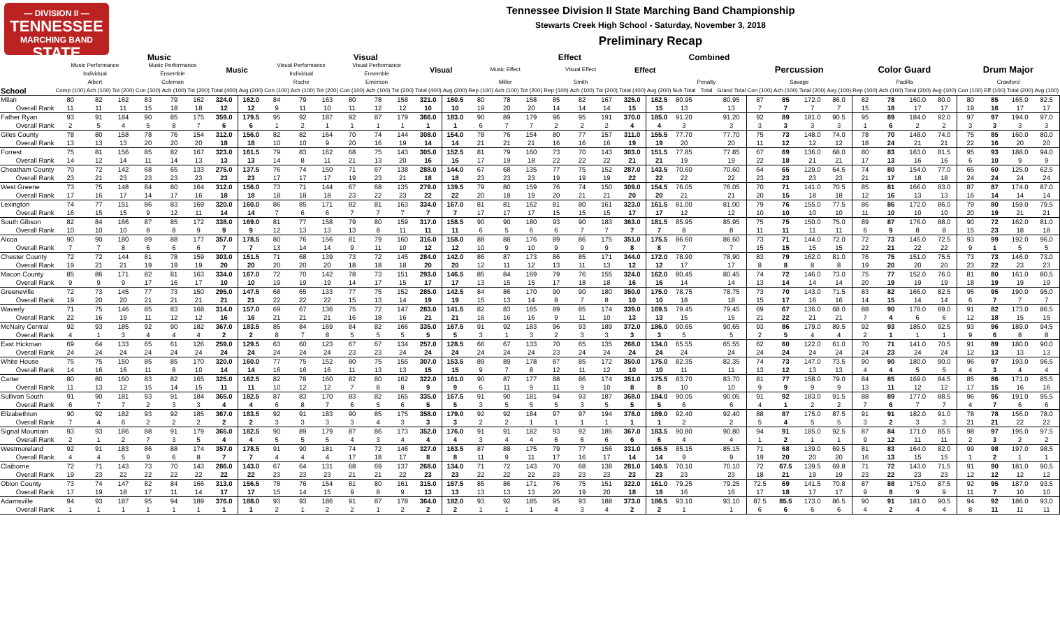— DIVISION II —
TENNESSEE
MARCHING BAND
STATE
Tennessee Division II State Marching Band Championship
Stewarts Creek High School - Saturday, November 3, 2018
Preliminary Recap
| | Music | | | | | | | | Visual | | | | | | | | Effect | | | | | | | | Combined | | | | | | | | | | | | | | |
| --- | --- | --- | --- | --- | --- | --- | --- | --- | --- | --- | --- | --- | --- | --- | --- | --- | --- | --- | --- | --- | --- | --- | --- | --- | --- | --- | --- | --- | --- | --- | --- | --- | --- | --- | --- | --- | --- | --- | --- |
| | Music Performance Individual | | | Music Performance Ensemble | | | Music | | Visual Performance Individual | | | Visual Performance Ensemble | | | Visual | | Music Effect | | | Visual Effect | | | Effect | | | | | Percussion | | | | Color Guard | | | | Drum Major | | | |
| | Albert | | | Coleman | | | | | Roche | | | Emerson | | | | | Miller | | | Smith | | | | | | Penalty | | Savage | | | | Padilla | | | | Crawford | | | |
| School | Comp (100) | Ach (100) | Tot (200) | Con (100) | Ach (100) | Tot (200) | Total (400) | Avg (200) | Con (100) | Ach (100) | Tot (200) | Con (100) | Ach (100) | Tot (200) | Total (400) | Avg (200) | Rep (100) | Ach (100) | Tot (200) | Rep (100) | Ach (100) | Tot (200) | Total (400) | Avg (200) | Sub Total | Total | Grand Total | Con (100) | Ach (100) | Total (200) | Avg (100) | Rep (100) | Ach (100) | Total (200) | Avg (100) | Con (100) | Eff (100) | Total (200) | Avg (100) |
| Milan | 80 | 82 | 162 | 83 | 79 | 162 | 324.0 | 162.0 | 84 | 79 | 163 | 80 | 78 | 158 | 321.0 | 160.5 | 80 | 78 | 158 | 85 | 82 | 167 | 325.0 | 162.5 | 80.95 | | 80.95 | 87 | 85 | 172.0 | 86.0 | 82 | 78 | 160.0 | 80.0 | 80 | 85 | 165.0 | 82.5 |
| Overall Rank | 11 | 11 | 11 | 15 | 18 | 18 | 12 | 12 | 9 | 11 | 10 | 11 | 12 | 12 | 10 | 10 | 19 | 20 | 20 | 14 | 14 | 14 | 15 | 15 | 13 | | 13 | 7 | 7 | 7 | 7 | 15 | 18 | 17 | 17 | 19 | 16 | 17 | 17 |
| Father Ryan | 93 | 91 | 184 | 90 | 85 | 175 | 359.0 | 179.5 | 95 | 92 | 187 | 92 | 87 | 179 | 366.0 | 183.0 | 90 | 89 | 179 | 96 | 95 | 191 | 370.0 | 185.0 | 91.20 | | 91.20 | 92 | 89 | 181.0 | 90.5 | 95 | 89 | 184.0 | 92.0 | 97 | 97 | 194.0 | 97.0 |
| Overall Rank | 2 | 5 | 4 | 5 | 8 | 7 | 6 | 6 | 1 | 2 | 1 | 1 | 1 | 1 | 1 | 1 | 6 | 7 | 7 | 2 | 2 | 2 | 4 | 4 | 3 | | 3 | 3 | 3 | 3 | 3 | 1 | 6 | 2 | 2 | 3 | 3 | 3 | 3 |
| Giles County | 78 | 80 | 158 | 78 | 76 | 154 | 312.0 | 156.0 | 82 | 82 | 164 | 70 | 74 | 144 | 308.0 | 154.0 | 78 | 76 | 154 | 80 | 77 | 157 | 311.0 | 155.5 | 77.70 | | 77.70 | 75 | 73 | 148.0 | 74.0 | 78 | 70 | 148.0 | 74.0 | 75 | 85 | 160.0 | 80.0 |
| Overall Rank | 13 | 13 | 13 | 20 | 20 | 20 | 18 | 18 | 10 | 10 | 9 | 20 | 16 | 19 | 14 | 14 | 21 | 21 | 21 | 16 | 16 | 16 | 19 | 19 | 20 | | 20 | 11 | 12 | 12 | 12 | 18 | 24 | 21 | 21 | 22 | 16 | 20 | 20 |
| Forrest | 75 | 81 | 156 | 85 | 82 | 167 | 323.0 | 161.5 | 79 | 83 | 162 | 68 | 75 | 143 | 305.0 | 152.5 | 81 | 79 | 160 | 73 | 70 | 143 | 303.0 | 151.5 | 77.85 | | 77.85 | 67 | 69 | 136.0 | 68.0 | 80 | 83 | 163.0 | 81.5 | 95 | 93 | 188.0 | 94.0 |
| Overall Rank | 14 | 12 | 14 | 11 | 14 | 13 | 13 | 13 | 14 | 8 | 11 | 21 | 13 | 20 | 16 | 16 | 17 | 19 | 18 | 22 | 22 | 22 | 21 | 21 | 19 | | 19 | 22 | 18 | 21 | 21 | 17 | 13 | 16 | 16 | 6 | 10 | 9 | 9 |
| Cheatham County | 70 | 72 | 142 | 68 | 65 | 133 | 275.0 | 137.5 | 76 | 74 | 150 | 71 | 67 | 138 | 288.0 | 144.0 | 67 | 68 | 135 | 77 | 75 | 152 | 287.0 | 143.5 | 70.60 | | 70.60 | 64 | 65 | 129.0 | 64.5 | 74 | 80 | 154.0 | 77.0 | 65 | 60 | 125.0 | 62.5 |
| Overall Rank | 23 | 21 | 23 | 23 | 23 | 23 | 23 | 23 | 17 | 17 | 17 | 19 | 23 | 21 | 18 | 18 | 23 | 23 | 23 | 19 | 19 | 19 | 22 | 22 | 22 | | 22 | 23 | 23 | 23 | 23 | 21 | 17 | 18 | 18 | 24 | 24 | 24 | 24 |
| West Greene | 73 | 75 | 148 | 84 | 80 | 164 | 312.0 | 156.0 | 73 | 71 | 144 | 67 | 68 | 135 | 279.0 | 139.5 | 79 | 80 | 159 | 76 | 74 | 150 | 309.0 | 154.5 | 76.05 | | 76.05 | 70 | 71 | 141.0 | 70.5 | 85 | 81 | 166.0 | 83.0 | 87 | 87 | 174.0 | 87.0 |
| Overall Rank | 17 | 16 | 17 | 14 | 17 | 16 | 18 | 18 | 18 | 18 | 18 | 23 | 22 | 23 | 22 | 22 | 20 | 18 | 19 | 20 | 21 | 21 | 20 | 20 | 21 | | 21 | 20 | 15 | 18 | 18 | 12 | 16 | 13 | 13 | 16 | 14 | 14 | 14 |
| Lexington | 74 | 77 | 151 | 86 | 83 | 169 | 320.0 | 160.0 | 86 | 85 | 171 | 82 | 81 | 163 | 334.0 | 167.0 | 81 | 81 | 162 | 81 | 80 | 161 | 323.0 | 161.5 | 81.00 | | 81.00 | 79 | 76 | 155.0 | 77.5 | 86 | 86 | 172.0 | 86.0 | 79 | 80 | 159.0 | 79.5 |
| Overall Rank | 16 | 15 | 15 | 9 | 12 | 11 | 14 | 14 | 7 | 6 | 6 | 7 | 7 | 7 | 7 | 7 | 17 | 17 | 17 | 15 | 15 | 15 | 17 | 17 | 12 | | 12 | 10 | 10 | 10 | 10 | 11 | 10 | 10 | 10 | 20 | 19 | 21 | 21 |
| South Gibson | 82 | 84 | 166 | 87 | 85 | 172 | 338.0 | 169.0 | 81 | 77 | 158 | 79 | 80 | 159 | 317.0 | 158.5 | 90 | 90 | 180 | 93 | 90 | 183 | 363.0 | 181.5 | 85.95 | | 85.95 | 75 | 75 | 150.0 | 75.0 | 89 | 87 | 176.0 | 88.0 | 90 | 72 | 162.0 | 81.0 |
| Overall Rank | 10 | 10 | 10 | 8 | 8 | 9 | 9 | 9 | 12 | 13 | 13 | 13 | 8 | 11 | 11 | 11 | 6 | 5 | 6 | 6 | 7 | 7 | 7 | 7 | 8 | | 8 | 11 | 11 | 11 | 11 | 6 | 9 | 8 | 8 | 15 | 23 | 18 | 18 |
| Alcoa | 90 | 90 | 180 | 89 | 88 | 177 | 357.0 | 178.5 | 80 | 76 | 156 | 81 | 79 | 160 | 316.0 | 158.0 | 88 | 88 | 176 | 89 | 86 | 175 | 351.0 | 175.5 | 86.60 | | 86.60 | 73 | 71 | 144.0 | 72.0 | 72 | 73 | 145.0 | 72.5 | 93 | 99 | 192.0 | 96.0 |
| Overall Rank | 7 | 7 | 8 | 6 | 6 | 6 | 7 | 7 | 13 | 14 | 14 | 9 | 11 | 10 | 12 | 12 | 10 | 9 | 10 | 9 | 9 | 9 | 8 | 8 | 7 | | 7 | 15 | 15 | 15 | 15 | 22 | 21 | 22 | 22 | 9 | 1 | 5 | 5 |
| Chester County | 72 | 72 | 144 | 81 | 78 | 159 | 303.0 | 151.5 | 71 | 68 | 139 | 73 | 72 | 145 | 284.0 | 142.0 | 86 | 87 | 173 | 86 | 85 | 171 | 344.0 | 172.0 | 78.90 | | 78.90 | 83 | 79 | 162.0 | 81.0 | 76 | 75 | 151.0 | 75.5 | 73 | 73 | 146.0 | 73.0 |
| Overall Rank | 19 | 21 | 21 | 19 | 19 | 19 | 20 | 20 | 20 | 20 | 20 | 18 | 18 | 18 | 20 | 20 | 12 | 11 | 12 | 13 | 11 | 13 | 12 | 12 | 17 | | 17 | 8 | 8 | 8 | 8 | 19 | 20 | 20 | 20 | 23 | 22 | 23 | 23 |
| Macon County | 85 | 86 | 171 | 82 | 81 | 163 | 334.0 | 167.0 | 72 | 70 | 142 | 78 | 73 | 151 | 293.0 | 146.5 | 85 | 84 | 169 | 79 | 76 | 155 | 324.0 | 162.0 | 80.45 | | 80.45 | 74 | 72 | 146.0 | 73.0 | 75 | 77 | 152.0 | 76.0 | 81 | 80 | 161.0 | 80.5 |
| Overall Rank | 9 | 9 | 9 | 17 | 16 | 17 | 10 | 10 | 19 | 19 | 19 | 14 | 17 | 15 | 17 | 17 | 13 | 15 | 15 | 17 | 18 | 18 | 16 | 16 | 14 | | 14 | 13 | 14 | 14 | 14 | 20 | 19 | 19 | 19 | 18 | 19 | 19 | 19 |
| Greeneville | 72 | 73 | 145 | 77 | 73 | 150 | 295.0 | 147.5 | 68 | 65 | 133 | 77 | 75 | 152 | 285.0 | 142.5 | 84 | 86 | 170 | 90 | 90 | 180 | 350.0 | 175.0 | 78.75 | | 78.75 | 73 | 70 | 143.0 | 71.5 | 83 | 82 | 165.0 | 82.5 | 95 | 95 | 190.0 | 95.0 |
| Overall Rank | 19 | 20 | 20 | 21 | 21 | 21 | 21 | 21 | 22 | 22 | 22 | 15 | 13 | 14 | 19 | 19 | 15 | 13 | 14 | 8 | 7 | 8 | 10 | 10 | 18 | | 18 | 15 | 17 | 16 | 16 | 14 | 15 | 14 | 14 | 6 | 7 | 7 | 7 |
| Waverly | 71 | 75 | 146 | 85 | 83 | 168 | 314.0 | 157.0 | 69 | 67 | 136 | 75 | 72 | 147 | 283.0 | 141.5 | 82 | 83 | 165 | 89 | 85 | 174 | 339.0 | 169.5 | 79.45 | | 79.45 | 69 | 67 | 136.0 | 68.0 | 88 | 90 | 178.0 | 89.0 | 91 | 82 | 173.0 | 86.5 |
| Overall Rank | 22 | 16 | 19 | 11 | 12 | 12 | 16 | 16 | 21 | 21 | 21 | 16 | 18 | 16 | 21 | 21 | 16 | 16 | 16 | 9 | 11 | 10 | 13 | 13 | 15 | | 15 | 21 | 22 | 21 | 21 | 7 | 4 | 6 | 6 | 12 | 18 | 15 | 15 |
| McNairy Central | 92 | 93 | 185 | 92 | 90 | 182 | 367.0 | 183.5 | 85 | 84 | 169 | 84 | 82 | 166 | 335.0 | 167.5 | 91 | 92 | 183 | 96 | 93 | 189 | 372.0 | 186.0 | 90.65 | | 90.65 | 93 | 86 | 179.0 | 89.5 | 92 | 93 | 185.0 | 92.5 | 93 | 96 | 189.0 | 94.5 |
| Overall Rank | 4 | 1 | 3 | 4 | 4 | 4 | 2 | 2 | 8 | 7 | 8 | 5 | 5 | 5 | 5 | 5 | 3 | 1 | 3 | 2 | 3 | 3 | 3 | 3 | 5 | | 5 | 2 | 5 | 4 | 4 | 2 | 1 | 1 | 1 | 9 | 6 | 8 | 8 |
| East Hickman | 69 | 64 | 133 | 65 | 61 | 126 | 259.0 | 129.5 | 63 | 60 | 123 | 67 | 67 | 134 | 257.0 | 128.5 | 66 | 67 | 133 | 70 | 65 | 135 | 268.0 | 134.0 | 65.55 | | 65.55 | 62 | 60 | 122.0 | 61.0 | 70 | 71 | 141.0 | 70.5 | 91 | 89 | 180.0 | 90.0 |
| Overall Rank | 24 | 24 | 24 | 24 | 24 | 24 | 24 | 24 | 24 | 24 | 24 | 23 | 23 | 24 | 24 | 24 | 24 | 24 | 24 | 23 | 24 | 24 | 24 | 24 | 24 | | 24 | 24 | 24 | 24 | 24 | 24 | 23 | 24 | 24 | 12 | 13 | 13 | 13 |
| White House | 75 | 75 | 150 | 85 | 85 | 170 | 320.0 | 160.0 | 77 | 75 | 152 | 80 | 75 | 155 | 307.0 | 153.5 | 89 | 89 | 178 | 87 | 85 | 172 | 350.0 | 175.0 | 82.35 | | 82.35 | 74 | 73 | 147.0 | 73.5 | 90 | 90 | 180.0 | 90.0 | 96 | 97 | 193.0 | 96.5 |
| Overall Rank | 14 | 16 | 16 | 11 | 8 | 10 | 14 | 14 | 16 | 16 | 16 | 11 | 13 | 13 | 15 | 15 | 9 | 7 | 8 | 12 | 11 | 12 | 10 | 10 | 11 | | 11 | 13 | 12 | 13 | 13 | 4 | 4 | 5 | 5 | 4 | 3 | 4 | 4 |
| Carter | 80 | 80 | 160 | 83 | 82 | 165 | 325.0 | 162.5 | 82 | 78 | 160 | 82 | 80 | 162 | 322.0 | 161.0 | 90 | 87 | 177 | 88 | 86 | 174 | 351.0 | 175.5 | 83.70 | | 83.70 | 81 | 77 | 158.0 | 79.0 | 84 | 85 | 169.0 | 84.5 | 85 | 86 | 171.0 | 85.5 |
| Overall Rank | 11 | 13 | 12 | 15 | 14 | 15 | 11 | 11 | 10 | 12 | 12 | 7 | 8 | 8 | 9 | 9 | 6 | 11 | 9 | 11 | 9 | 10 | 8 | 8 | 10 | | 10 | 9 | 9 | 9 | 9 | 13 | 11 | 12 | 12 | 17 | 15 | 16 | 16 |
| Sullivan South | 91 | 90 | 181 | 93 | 91 | 184 | 365.0 | 182.5 | 87 | 83 | 170 | 83 | 82 | 165 | 335.0 | 167.5 | 91 | 90 | 181 | 94 | 93 | 187 | 368.0 | 184.0 | 90.05 | | 90.05 | 91 | 92 | 183.0 | 91.5 | 88 | 89 | 177.0 | 88.5 | 96 | 95 | 191.0 | 95.5 |
| Overall Rank | 6 | 7 | 7 | 2 | 3 | 3 | 4 | 4 | 6 | 8 | 7 | 6 | 5 | 6 | 5 | 5 | 3 | 5 | 5 | 5 | 3 | 5 | 5 | 5 | 6 | | 6 | 4 | 1 | 2 | 2 | 7 | 6 | 7 | 7 | 4 | 7 | 6 | 6 |
| Elizabethton | 90 | 92 | 182 | 93 | 92 | 185 | 367.0 | 183.5 | 92 | 91 | 183 | 90 | 85 | 175 | 358.0 | 179.0 | 92 | 92 | 184 | 97 | 97 | 194 | 378.0 | 189.0 | 92.40 | | 92.40 | 88 | 87 | 175.0 | 87.5 | 91 | 91 | 182.0 | 91.0 | 78 | 78 | 156.0 | 78.0 |
| Overall Rank | 7 | 4 | 6 | 2 | 2 | 2 | 2 | 2 | 3 | 3 | 3 | 3 | 4 | 3 | 3 | 3 | 2 | 2 | 1 | 1 | 1 | 1 | 1 | 1 | 2 | | 2 | 5 | 4 | 5 | 5 | 3 | 2 | 3 | 3 | 21 | 21 | 22 | 22 |
| Signal Mountain | 93 | 93 | 186 | 88 | 91 | 179 | 365.0 | 182.5 | 90 | 89 | 179 | 87 | 86 | 173 | 352.0 | 176.0 | 91 | 91 | 182 | 93 | 92 | 185 | 367.0 | 183.5 | 90.80 | | 90.80 | 94 | 91 | 185.0 | 92.5 | 87 | 84 | 171.0 | 85.5 | 98 | 97 | 195.0 | 97.5 |
| Overall Rank | 2 | 1 | 2 | 7 | 3 | 5 | 4 | 4 | 5 | 5 | 5 | 4 | 3 | 4 | 4 | 4 | 3 | 4 | 4 | 6 | 6 | 6 | 6 | 6 | 4 | | 4 | 1 | 2 | 1 | 1 | 9 | 12 | 11 | 11 | 2 | 3 | 2 | 2 |
| Westmoreland | 92 | 91 | 183 | 86 | 88 | 174 | 357.0 | 178.5 | 91 | 90 | 181 | 74 | 72 | 146 | 327.0 | 163.5 | 87 | 88 | 175 | 79 | 77 | 156 | 331.0 | 165.5 | 85.15 | | 85.15 | 71 | 68 | 139.0 | 69.5 | 81 | 83 | 164.0 | 82.0 | 99 | 98 | 197.0 | 98.5 |
| Overall Rank | 4 | 4 | 5 | 9 | 6 | 8 | 7 | 7 | 4 | 4 | 4 | 17 | 18 | 17 | 8 | 8 | 11 | 9 | 11 | 17 | 16 | 17 | 14 | 14 | 9 | | 9 | 19 | 20 | 20 | 20 | 16 | 13 | 15 | 15 | 1 | 2 | 1 | 1 |
| Claiborne | 72 | 71 | 143 | 73 | 70 | 143 | 286.0 | 143.0 | 67 | 64 | 131 | 68 | 69 | 137 | 268.0 | 134.0 | 71 | 72 | 143 | 70 | 68 | 138 | 281.0 | 140.5 | 70.10 | | 70.10 | 72 | 67.5 | 139.5 | 69.8 | 71 | 72 | 143.0 | 71.5 | 91 | 90 | 181.0 | 90.5 |
| Overall Rank | 19 | 23 | 22 | 22 | 22 | 22 | 22 | 22 | 23 | 23 | 23 | 21 | 21 | 22 | 23 | 23 | 22 | 22 | 22 | 23 | 23 | 23 | 23 | 23 | 23 | | 23 | 18 | 21 | 19 | 19 | 23 | 22 | 23 | 23 | 12 | 12 | 12 | 12 |
| Obion County | 73 | 74 | 147 | 82 | 84 | 166 | 313.0 | 156.5 | 78 | 76 | 154 | 81 | 80 | 161 | 315.0 | 157.5 | 85 | 86 | 171 | 76 | 75 | 151 | 322.0 | 161.0 | 79.25 | | 79.25 | 72.5 | 69 | 141.5 | 70.8 | 87 | 88 | 175.0 | 87.5 | 92 | 95 | 187.0 | 93.5 |
| Overall Rank | 17 | 19 | 18 | 17 | 11 | 14 | 17 | 17 | 15 | 14 | 15 | 9 | 8 | 9 | 13 | 13 | 13 | 13 | 13 | 20 | 19 | 20 | 18 | 18 | 16 | | 16 | 17 | 18 | 17 | 17 | 9 | 8 | 9 | 9 | 11 | 7 | 10 | 10 |
| Adamsville | 94 | 93 | 187 | 95 | 94 | 189 | 376.0 | 188.0 | 93 | 93 | 186 | 91 | 87 | 178 | 364.0 | 182.0 | 93 | 92 | 185 | 95 | 93 | 188 | 373.0 | 186.5 | 93.10 | | 93.10 | 87.5 | 85.5 | 173.0 | 86.5 | 90 | 91 | 181.0 | 90.5 | 94 | 92 | 186.0 | 93.0 |
| Overall Rank | 1 | 1 | 1 | 1 | 1 | 1 | 1 | 1 | 2 | 1 | 2 | 2 | 1 | 2 | 2 | 2 | 1 | 1 | 1 | 4 | 3 | 4 | 2 | 2 | 1 | | 1 | 6 | 6 | 6 | 6 | 4 | 2 | 4 | 4 | 8 | 11 | 11 | 11 |